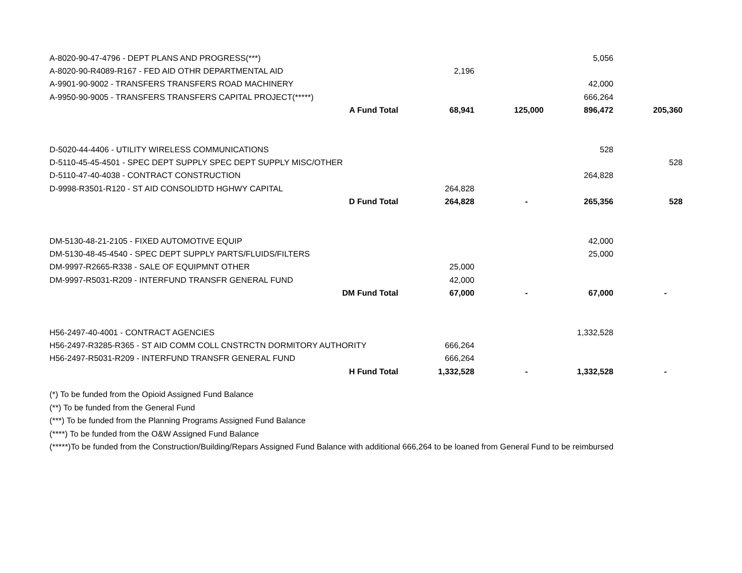| A-8020-90-47-4796 - DEPT PLANS AND PROGRESS(***) | | | 5,056 | |
| A-8020-90-R4089-R167 - FED AID OTHR DEPARTMENTAL AID | 2,196 | | | |
| A-9901-90-9002 - TRANSFERS TRANSFERS ROAD MACHINERY | | | 42,000 | |
| A-9950-90-9005 - TRANSFERS TRANSFERS CAPITAL PROJECT(*****) | | | 666,264 | |
| A Fund Total | 68,941 | 125,000 | 896,472 | 205,360 |
| D-5020-44-4406 - UTILITY WIRELESS COMMUNICATIONS | | | 528 | |
| D-5110-45-45-4501 - SPEC DEPT SUPPLY SPEC DEPT SUPPLY MISC/OTHER | | | | 528 |
| D-5110-47-40-4038 - CONTRACT CONSTRUCTION | | | 264,828 | |
| D-9998-R3501-R120 - ST AID CONSOLIDTD HGHWY CAPITAL | 264,828 | | | |
| D Fund Total | 264,828 | - | 265,356 | 528 |
| DM-5130-48-21-2105 - FIXED AUTOMOTIVE EQUIP | | | 42,000 | |
| DM-5130-48-45-4540 - SPEC DEPT SUPPLY PARTS/FLUIDS/FILTERS | | | 25,000 | |
| DM-9997-R2665-R338 - SALE OF EQUIPMNT OTHER | 25,000 | | | |
| DM-9997-R5031-R209 - INTERFUND TRANSFR GENERAL FUND | 42,000 | | | |
| DM Fund Total | 67,000 | - | 67,000 | - |
| H56-2497-40-4001 - CONTRACT AGENCIES | | | 1,332,528 | |
| H56-2497-R3285-R365 - ST AID COMM COLL CNSTRCTN DORMITORY AUTHORITY | 666,264 | | | |
| H56-2497-R5031-R209 - INTERFUND TRANSFR GENERAL FUND | 666,264 | | | |
| H Fund Total | 1,332,528 | - | 1,332,528 | - |
(*) To be funded from the Opioid Assigned Fund Balance
(**) To be funded from the General Fund
(***) To be funded from the Planning Programs Assigned Fund Balance
(****) To be funded from the O&W Assigned Fund Balance
(*****)To be funded from the Construction/Building/Repars Assigned Fund Balance with additional 666,264 to be loaned from General Fund to be reimbursed